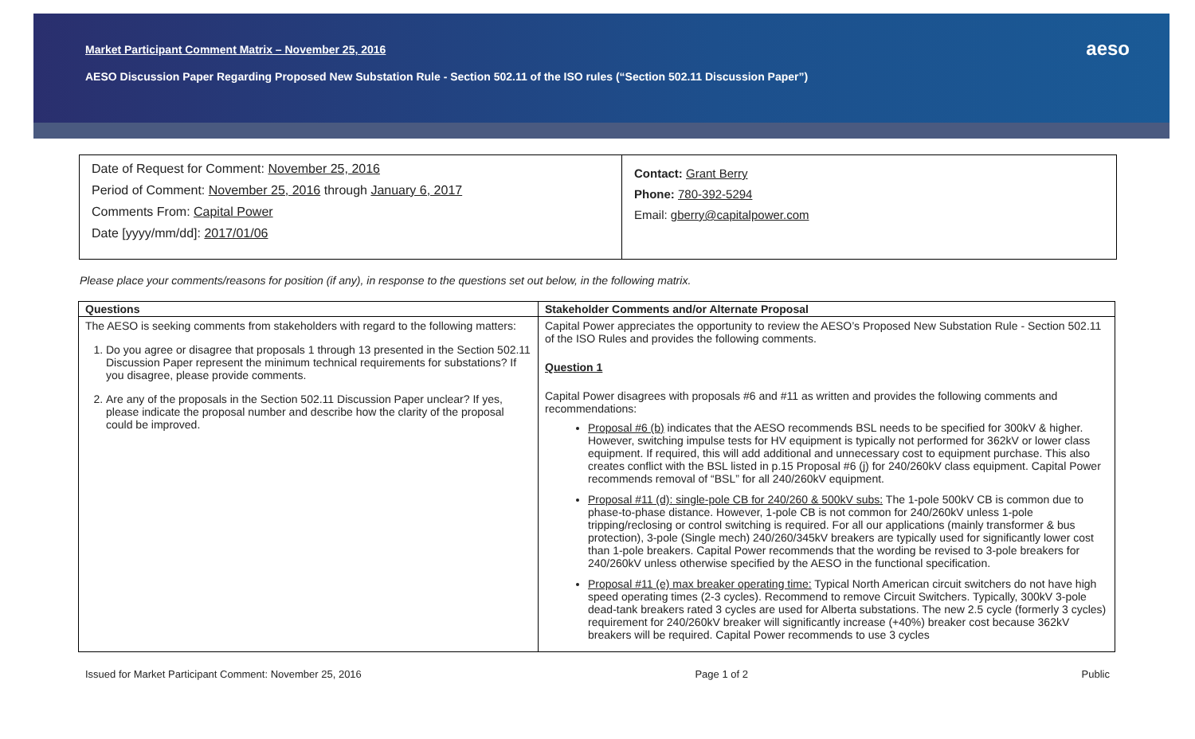Market Participant Comment Matrix – November 25, 2016
AESO Discussion Paper Regarding Proposed New Substation Rule - Section 502.11 of the ISO rules (“Section 502.11 Discussion Paper”)
aeso
Date of Request for Comment: November 25, 2016
Period of Comment: November 25, 2016 through January 6, 2017
Comments From: Capital Power
Date [yyyy/mm/dd]: 2017/01/06
Contact: Grant Berry
Phone: 780-392-5294
Email: gberry@capitalpower.com
Please place your comments/reasons for position (if any), in response to the questions set out below, in the following matrix.
| Questions | Stakeholder Comments and/or Alternate Proposal |
| --- | --- |
| The AESO is seeking comments from stakeholders with regard to the following matters: 1. Do you agree or disagree that proposals 1 through 13 presented in the Section 502.11 Discussion Paper represent the minimum technical requirements for substations? If you disagree, please provide comments. 2. Are any of the proposals in the Section 502.11 Discussion Paper unclear? If yes, please indicate the proposal number and describe how the clarity of the proposal could be improved. | Capital Power appreciates the opportunity to review the AESO’s Proposed New Substation Rule - Section 502.11 of the ISO Rules and provides the following comments. Question 1 Capital Power disagrees with proposals #6 and #11 as written and provides the following comments and recommendations: Proposal #6 (b) indicates that the AESO recommends BSL needs to be specified for 300kV & higher. However, switching impulse tests for HV equipment is typically not performed for 362kV or lower class equipment. If required, this will add additional and unnecessary cost to equipment purchase. This also creates conflict with the BSL listed in p.15 Proposal #6 (j) for 240/260kV class equipment. Capital Power recommends removal of “BSL” for all 240/260kV equipment. Proposal #11 (d): single-pole CB for 240/260 & 500kV subs: The 1-pole 500kV CB is common due to phase-to-phase distance. However, 1-pole CB is not common for 240/260kV unless 1-pole tripping/reclosing or control switching is required. For all our applications (mainly transformer & bus protection), 3-pole (Single mech) 240/260/345kV breakers are typically used for significantly lower cost than 1-pole breakers. Capital Power recommends that the wording be revised to 3-pole breakers for 240/260kV unless otherwise specified by the AESO in the functional specification. Proposal #11 (e) max breaker operating time: Typical North American circuit switchers do not have high speed operating times (2-3 cycles). Recommend to remove Circuit Switchers. Typically, 300kV 3-pole dead-tank breakers rated 3 cycles are used for Alberta substations. The new 2.5 cycle (formerly 3 cycles) requirement for 240/260kV breaker will significantly increase (+40%) breaker cost because 362kV breakers will be required. Capital Power recommends to use 3 cycles |
Issued for Market Participant Comment: November 25, 2016 Page 1 of 2 Public